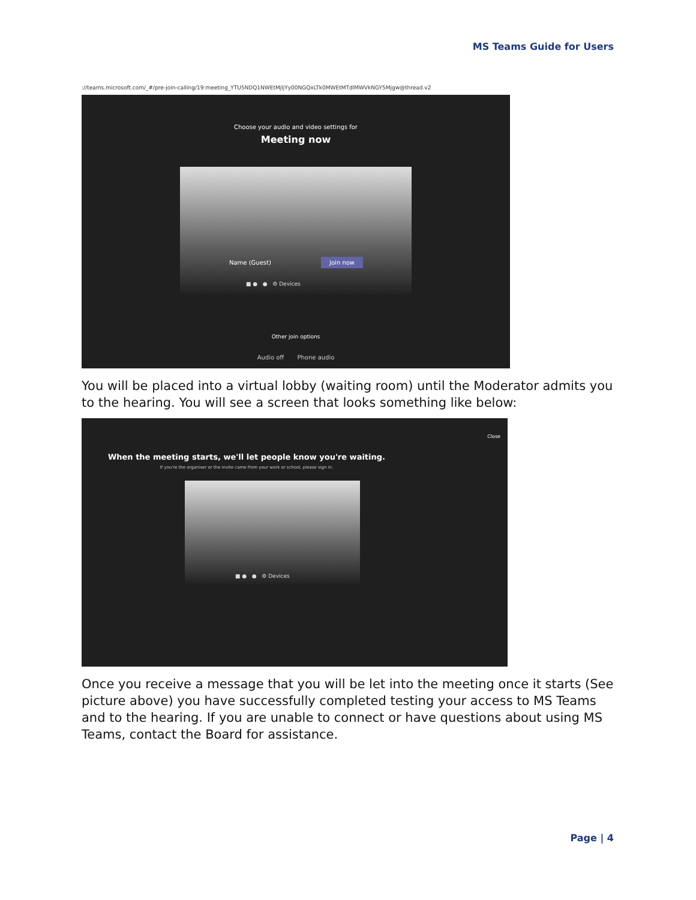MS Teams Guide for Users
://teams.microsoft.com/_#/pre-join-calling/19:meeting_YTU5NDQ1NWEtMjljYy00NGQxLTk0MWEtMTdlMWVkNGY5Mjgw@thread.v2
Choose your audio and video settings for
Meeting now
Name (Guest) Join now
■ ● ● ⚙ Devices
Other join options
Audio off Phone audio
You will be placed into a virtual lobby (waiting room) until the Moderator admits you to the hearing. You will see a screen that looks something like below:
Close
When the meeting starts, we'll let people know you're waiting.
If you're the organiser or the invite came from your work or school, please sign in.
■ ● ● ⚙ Devices
Once you receive a message that you will be let into the meeting once it starts (See picture above) you have successfully completed testing your access to MS Teams and to the hearing. If you are unable to connect or have questions about using MS Teams, contact the Board for assistance.
Page | 4